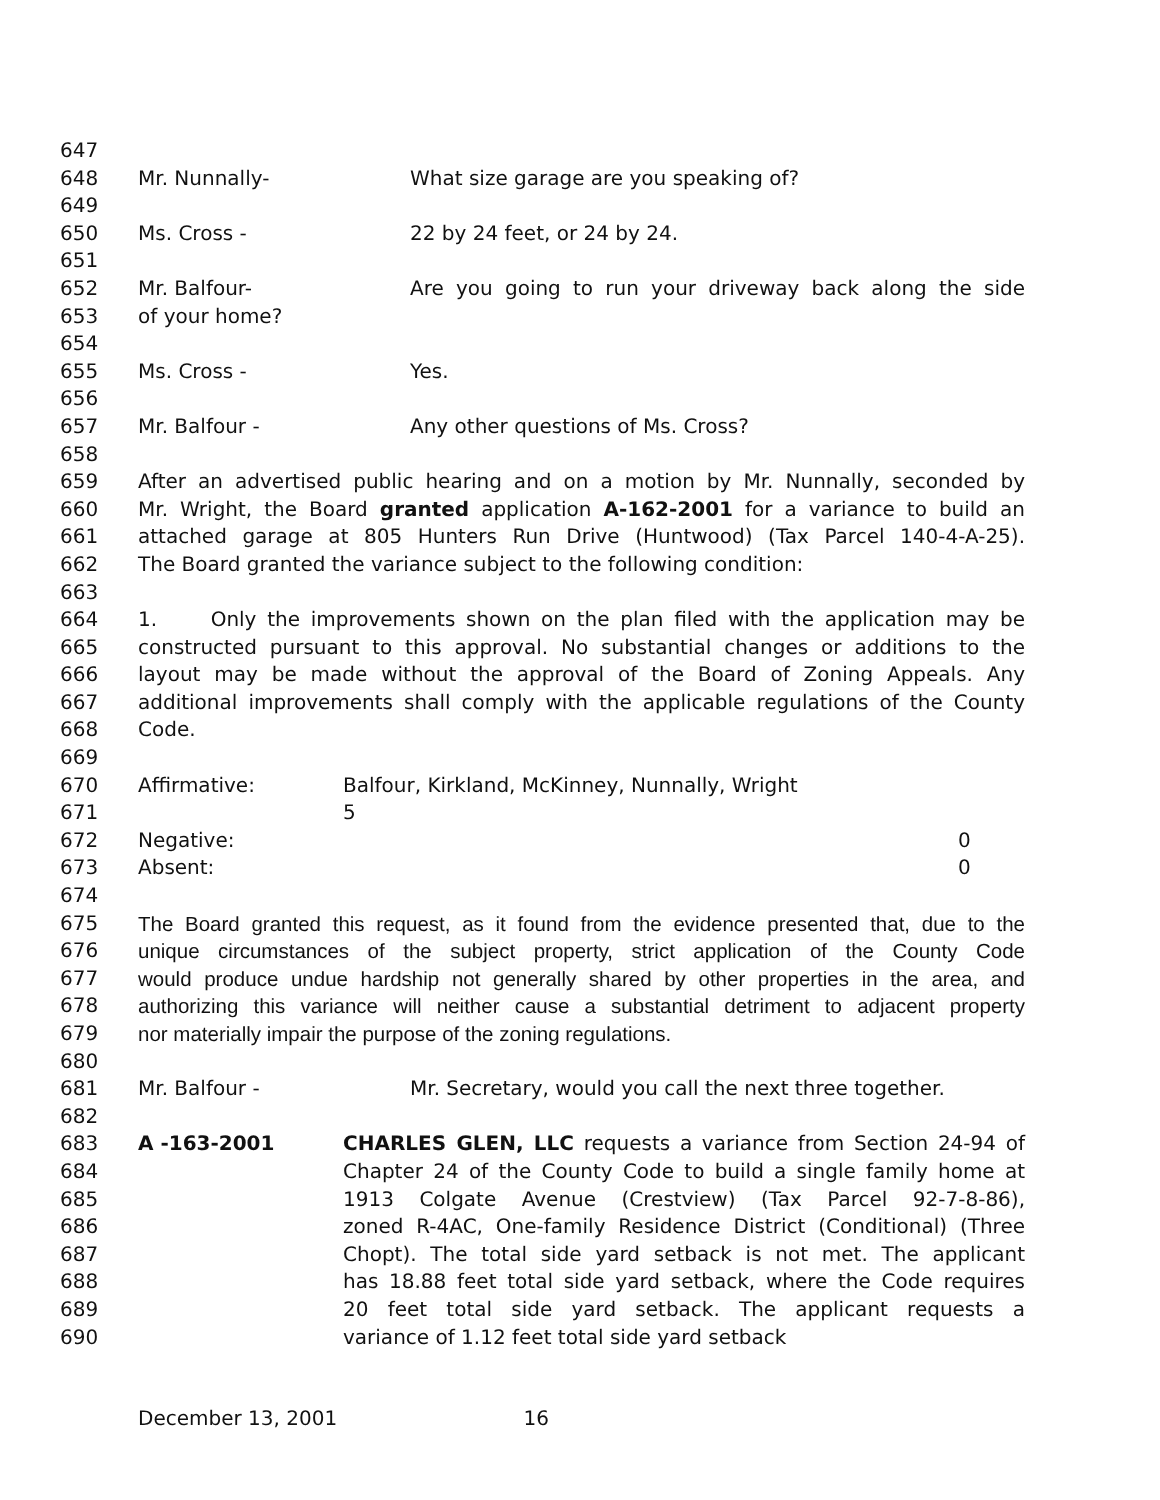647
648 Mr. Nunnally- What size garage are you speaking of?
649
650 Ms. Cross - 22 by 24 feet, or 24 by 24.
651
652 Mr. Balfour- Are you going to run your driveway back along the side
653 of your home?
654
655 Ms. Cross - Yes.
656
657 Mr. Balfour - Any other questions of Ms. Cross?
658
659 After an advertised public hearing and on a motion by Mr. Nunnally, seconded by
660 Mr. Wright, the Board granted application A-162-2001 for a variance to build an
661 attached garage at 805 Hunters Run Drive (Huntwood) (Tax Parcel 140-4-A-25).
662 The Board granted the variance subject to the following condition:
663
664 1. Only the improvements shown on the plan filed with the application may be
665 constructed pursuant to this approval. No substantial changes or additions to the
666 layout may be made without the approval of the Board of Zoning Appeals. Any
667 additional improvements shall comply with the applicable regulations of the County
668 Code.
669
670 Affirmative: Balfour, Kirkland, McKinney, Nunnally, Wright
671 5
672 Negative: 0
673 Absent: 0
674
675 The Board granted this request, as it found from the evidence presented that, due to the
676 unique circumstances of the subject property, strict application of the County Code
677 would produce undue hardship not generally shared by other properties in the area, and
678 authorizing this variance will neither cause a substantial detriment to adjacent property
679 nor materially impair the purpose of the zoning regulations.
680
681 Mr. Balfour - Mr. Secretary, would you call the next three together.
682
683 A -163-2001 CHARLES GLEN, LLC requests a variance from Section 24-94 of
684 Chapter 24 of the County Code to build a single family home at
685 1913 Colgate Avenue (Crestview) (Tax Parcel 92-7-8-86),
686 zoned R-4AC, One-family Residence District (Conditional) (Three
687 Chopt). The total side yard setback is not met. The applicant
688 has 18.88 feet total side yard setback, where the Code requires
689 20 feet total side yard setback. The applicant requests a
690 variance of 1.12 feet total side yard setback
December 13, 2001 16